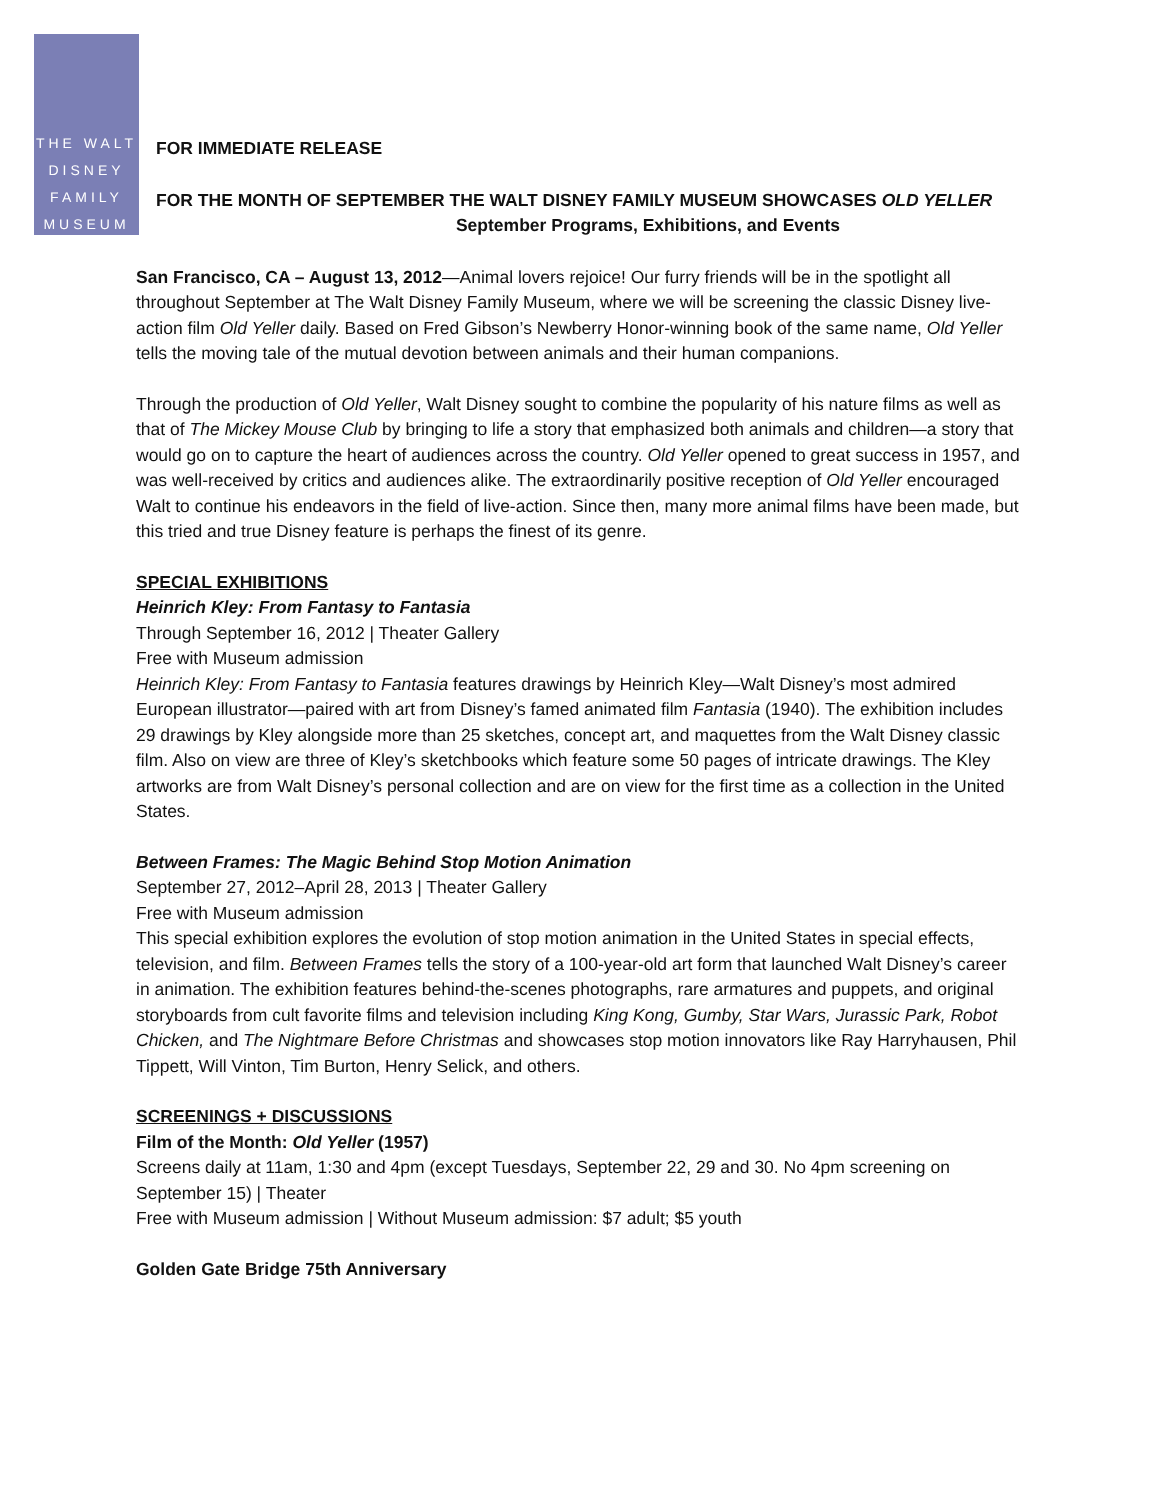THE WALT
DISNEY
FAMILY
MUSEUM
FOR IMMEDIATE RELEASE
FOR THE MONTH OF SEPTEMBER THE WALT DISNEY FAMILY MUSEUM SHOWCASES OLD YELLER
September Programs, Exhibitions, and Events
San Francisco, CA – August 13, 2012—Animal lovers rejoice! Our furry friends will be in the spotlight all throughout September at The Walt Disney Family Museum, where we will be screening the classic Disney live-action film Old Yeller daily. Based on Fred Gibson’s Newberry Honor-winning book of the same name, Old Yeller tells the moving tale of the mutual devotion between animals and their human companions.
Through the production of Old Yeller, Walt Disney sought to combine the popularity of his nature films as well as that of The Mickey Mouse Club by bringing to life a story that emphasized both animals and children—a story that would go on to capture the heart of audiences across the country. Old Yeller opened to great success in 1957, and was well-received by critics and audiences alike. The extraordinarily positive reception of Old Yeller encouraged Walt to continue his endeavors in the field of live-action. Since then, many more animal films have been made, but this tried and true Disney feature is perhaps the finest of its genre.
SPECIAL EXHIBITIONS
Heinrich Kley: From Fantasy to Fantasia
Through September 16, 2012 | Theater Gallery
Free with Museum admission
Heinrich Kley: From Fantasy to Fantasia features drawings by Heinrich Kley—Walt Disney’s most admired European illustrator—paired with art from Disney’s famed animated film Fantasia (1940). The exhibition includes 29 drawings by Kley alongside more than 25 sketches, concept art, and maquettes from the Walt Disney classic film. Also on view are three of Kley’s sketchbooks which feature some 50 pages of intricate drawings. The Kley artworks are from Walt Disney’s personal collection and are on view for the first time as a collection in the United States.
Between Frames: The Magic Behind Stop Motion Animation
September 27, 2012–April 28, 2013 | Theater Gallery
Free with Museum admission
This special exhibition explores the evolution of stop motion animation in the United States in special effects, television, and film. Between Frames tells the story of a 100-year-old art form that launched Walt Disney’s career in animation. The exhibition features behind-the-scenes photographs, rare armatures and puppets, and original storyboards from cult favorite films and television including King Kong, Gumby, Star Wars, Jurassic Park, Robot Chicken, and The Nightmare Before Christmas and showcases stop motion innovators like Ray Harryhausen, Phil Tippett, Will Vinton, Tim Burton, Henry Selick, and others.
SCREENINGS + DISCUSSIONS
Film of the Month: Old Yeller (1957)
Screens daily at 11am, 1:30 and 4pm (except Tuesdays, September 22, 29 and 30. No 4pm screening on September 15) | Theater
Free with Museum admission | Without Museum admission: $7 adult; $5 youth
Golden Gate Bridge 75th Anniversary